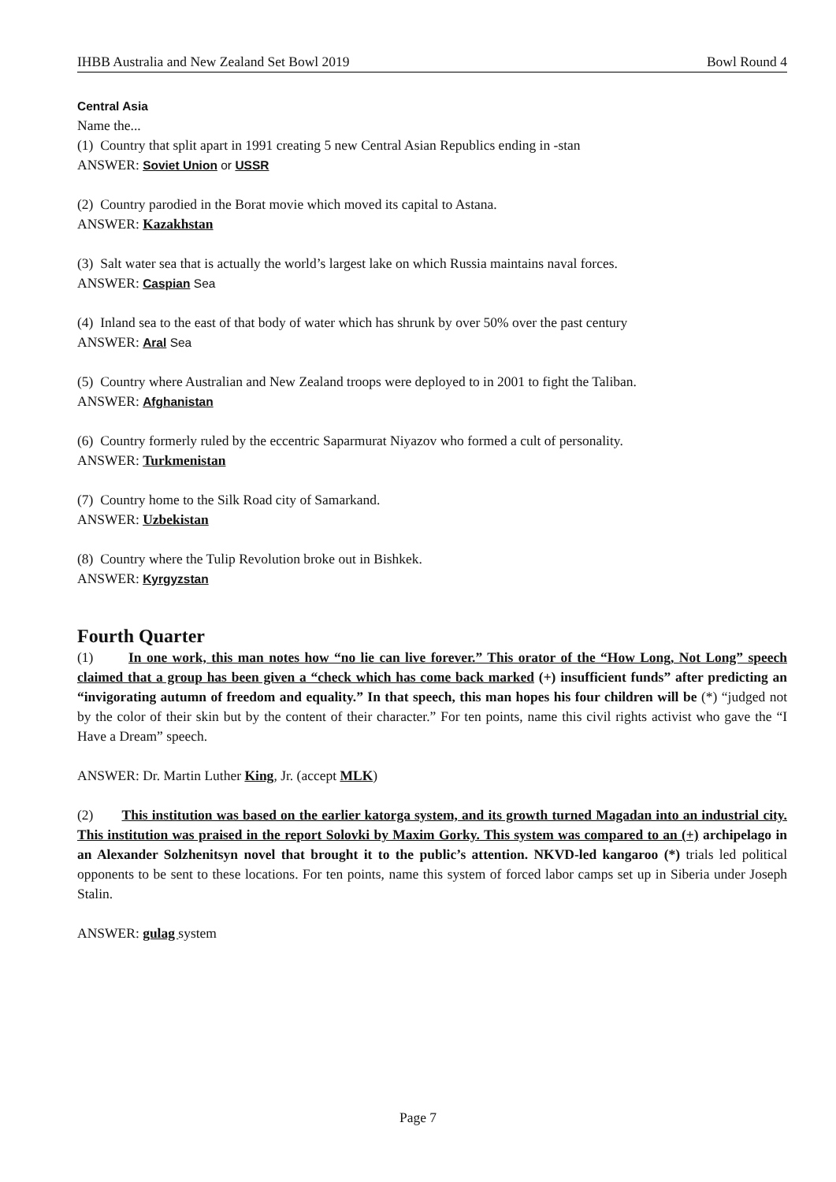IHBB Australia and New Zealand Set Bowl 2019 Bowl Round 4
Central Asia
Name the...
(1) Country that split apart in 1991 creating 5 new Central Asian Republics ending in -stan
ANSWER: Soviet Union or USSR
(2) Country parodied in the Borat movie which moved its capital to Astana.
ANSWER: Kazakhstan
(3) Salt water sea that is actually the world’s largest lake on which Russia maintains naval forces.
ANSWER: Caspian Sea
(4) Inland sea to the east of that body of water which has shrunk by over 50% over the past century
ANSWER: Aral Sea
(5) Country where Australian and New Zealand troops were deployed to in 2001 to fight the Taliban.
ANSWER: Afghanistan
(6) Country formerly ruled by the eccentric Saparmurat Niyazov who formed a cult of personality.
ANSWER: Turkmenistan
(7) Country home to the Silk Road city of Samarkand.
ANSWER: Uzbekistan
(8) Country where the Tulip Revolution broke out in Bishkek.
ANSWER: Kyrgyzstan
Fourth Quarter
(1) In one work, this man notes how “no lie can live forever.” This orator of the “How Long, Not Long” speech claimed that a group has been given a “check which has come back marked (+) insufficient funds” after predicting an “invigorating autumn of freedom and equality.” In that speech, this man hopes his four children will be (*) “judged not by the color of their skin but by the content of their character.” For ten points, name this civil rights activist who gave the “I Have a Dream” speech.
ANSWER: Dr. Martin Luther King, Jr. (accept MLK)
(2) This institution was based on the earlier katorga system, and its growth turned Magadan into an industrial city. This institution was praised in the report Solovki by Maxim Gorky. This system was compared to an (+) archipelago in an Alexander Solzhenitsyn novel that brought it to the public’s attention. NKVD-led kangaroo (*) trials led political opponents to be sent to these locations. For ten points, name this system of forced labor camps set up in Siberia under Joseph Stalin.
ANSWER: gulag system
Page 7